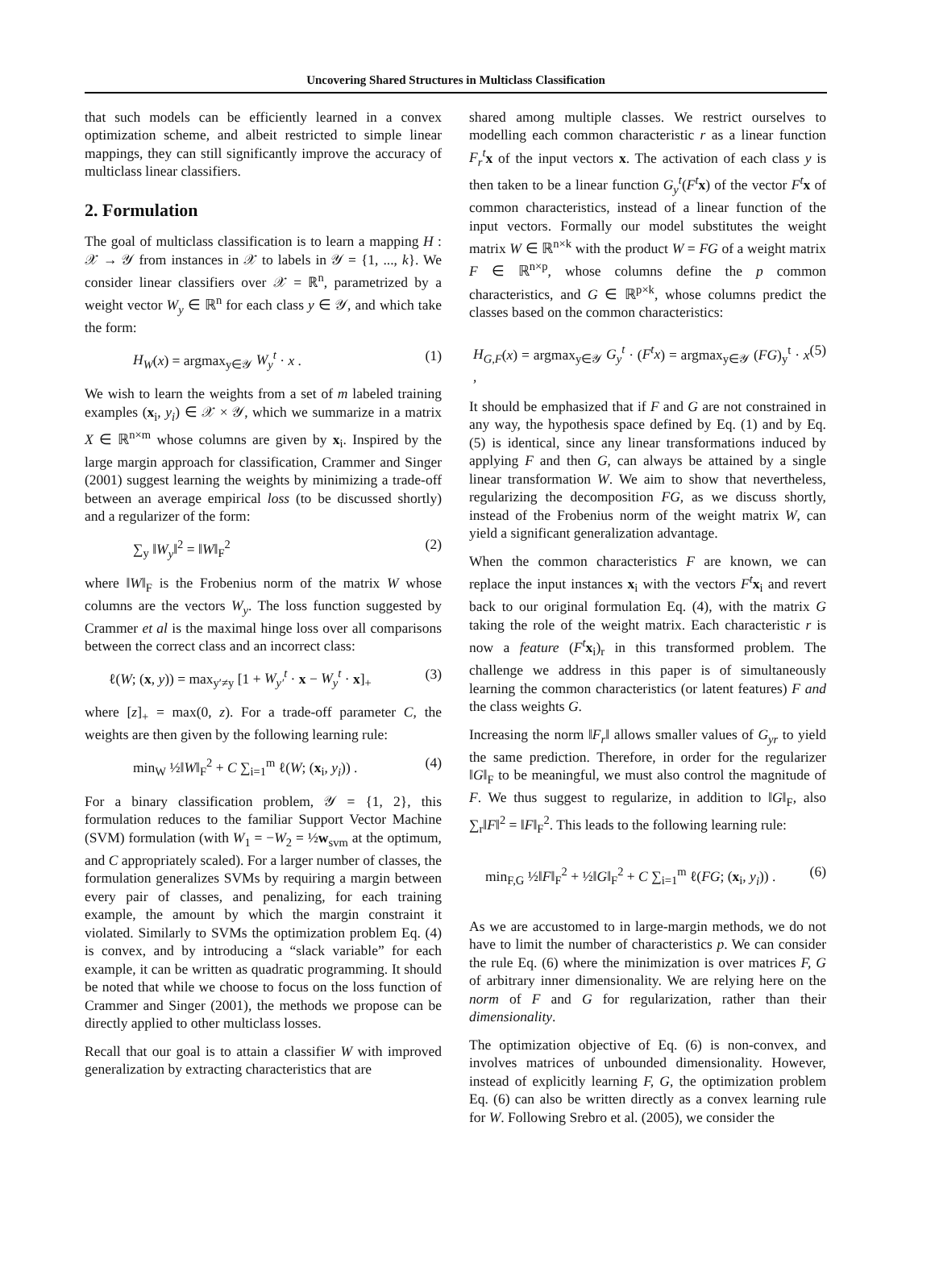Uncovering Shared Structures in Multiclass Classification
that such models can be efficiently learned in a convex optimization scheme, and albeit restricted to simple linear mappings, they can still significantly improve the accuracy of multiclass linear classifiers.
2. Formulation
The goal of multiclass classification is to learn a mapping H : 𝒳 → 𝒴 from instances in 𝒳 to labels in 𝒴 = {1, ..., k}. We consider linear classifiers over 𝒳 = ℝ<sup>n</sup>, parametrized by a weight vector W<sub>y</sub> ∈ ℝ<sup>n</sup> for each class y ∈ 𝒴, and which take the form:
H<sub>W</sub>(x) = argmax<sub>y∈𝒴</sub> W<sub>y</sub><sup>t</sup> · x . (1)
We wish to learn the weights from a set of m labeled training examples (x<sub>i</sub>, y<sub>i</sub>) ∈ 𝒳 × 𝒴, which we summarize in a matrix X ∈ ℝ<sup>n×m</sup> whose columns are given by x<sub>i</sub>. Inspired by the large margin approach for classification, Crammer and Singer (2001) suggest learning the weights by minimizing a trade-off between an average empirical loss (to be discussed shortly) and a regularizer of the form:
∑<sub>y</sub> ‖W<sub>y</sub>‖<sup>2</sup> = ‖W‖<sub>F</sub><sup>2</sup> (2)
where ‖W‖<sub>F</sub> is the Frobenius norm of the matrix W whose columns are the vectors W<sub>y</sub>. The loss function suggested by Crammer et al is the maximal hinge loss over all comparisons between the correct class and an incorrect class:
ℓ(W; (x, y)) = max<sub>y′≠y</sub> [1 + W<sub>y′</sub><sup>t</sup> · x − W<sub>y</sub><sup>t</sup> · x]<sub>+</sub> (3)
where [z]<sub>+</sub> = max(0, z). For a trade-off parameter C, the weights are then given by the following learning rule:
min<sub>W</sub> ½‖W‖<sub>F</sub><sup>2</sup> + C ∑<sub>i=1</sub><sup>m</sup> ℓ(W; (x<sub>i</sub>, y<sub>i</sub>)) . (4)
For a binary classification problem, 𝒴 = {1, 2}, this formulation reduces to the familiar Support Vector Machine (SVM) formulation (with W<sub>1</sub> = −W<sub>2</sub> = ½w<sub>svm</sub> at the optimum, and C appropriately scaled). For a larger number of classes, the formulation generalizes SVMs by requiring a margin between every pair of classes, and penalizing, for each training example, the amount by which the margin constraint it violated. Similarly to SVMs the optimization problem Eq. (4) is convex, and by introducing a “slack variable” for each example, it can be written as quadratic programming. It should be noted that while we choose to focus on the loss function of Crammer and Singer (2001), the methods we propose can be directly applied to other multiclass losses.
Recall that our goal is to attain a classifier W with improved generalization by extracting characteristics that are
shared among multiple classes. We restrict ourselves to modelling each common characteristic r as a linear function F<sub>r</sub><sup>t</sup> x of the input vectors x. The activation of each class y is then taken to be a linear function G<sub>y</sub><sup>t</sup>(F<sup>t</sup> x) of the vector F<sup>t</sup> x of common characteristics, instead of a linear function of the input vectors. Formally our model substitutes the weight matrix W ∈ ℝ<sup>n×k</sup> with the product W = FG of a weight matrix F ∈ ℝ<sup>n×p</sup>, whose columns define the p common characteristics, and G ∈ ℝ<sup>p×k</sup>, whose columns predict the classes based on the common characteristics:
H<sub>G,F</sub>(x) = argmax<sub>y∈𝒴</sub> G<sub>y</sub><sup>t</sup> · (F<sup>t</sup>x) = argmax<sub>y∈𝒴</sub> (FG)<sub>y</sub><sup>t</sup> · x , (5)
It should be emphasized that if F and G are not constrained in any way, the hypothesis space defined by Eq. (1) and by Eq. (5) is identical, since any linear transformations induced by applying F and then G, can always be attained by a single linear transformation W. We aim to show that nevertheless, regularizing the decomposition FG, as we discuss shortly, instead of the Frobenius norm of the weight matrix W, can yield a significant generalization advantage.
When the common characteristics F are known, we can replace the input instances x<sub>i</sub> with the vectors F<sup>t</sup> x<sub>i</sub> and revert back to our original formulation Eq. (4), with the matrix G taking the role of the weight matrix. Each characteristic r is now a feature (F<sup>t</sup> x<sub>i</sub>)<sub>r</sub> in this transformed problem. The challenge we address in this paper is of simultaneously learning the common characteristics (or latent features) F and the class weights G.
Increasing the norm ‖F<sub>r</sub>‖ allows smaller values of G<sub>yr</sub> to yield the same prediction. Therefore, in order for the regularizer ‖G‖<sub>F</sub> to be meaningful, we must also control the magnitude of F. We thus suggest to regularize, in addition to ‖G‖<sub>F</sub>, also ∑<sub>r</sub>‖F‖<sup>2</sup> = ‖F‖<sub>F</sub><sup>2</sup>. This leads to the following learning rule:
min<sub>F,G</sub> ½‖F‖<sub>F</sub><sup>2</sup> + ½‖G‖<sub>F</sub><sup>2</sup> + C ∑<sub>i=1</sub><sup>m</sup> ℓ(FG; (x<sub>i</sub>, y<sub>i</sub>)) . (6)
As we are accustomed to in large-margin methods, we do not have to limit the number of characteristics p. We can consider the rule Eq. (6) where the minimization is over matrices F, G of arbitrary inner dimensionality. We are relying here on the norm of F and G for regularization, rather than their dimensionality.
The optimization objective of Eq. (6) is non-convex, and involves matrices of unbounded dimensionality. However, instead of explicitly learning F, G, the optimization problem Eq. (6) can also be written directly as a convex learning rule for W. Following Srebro et al. (2005), we consider the